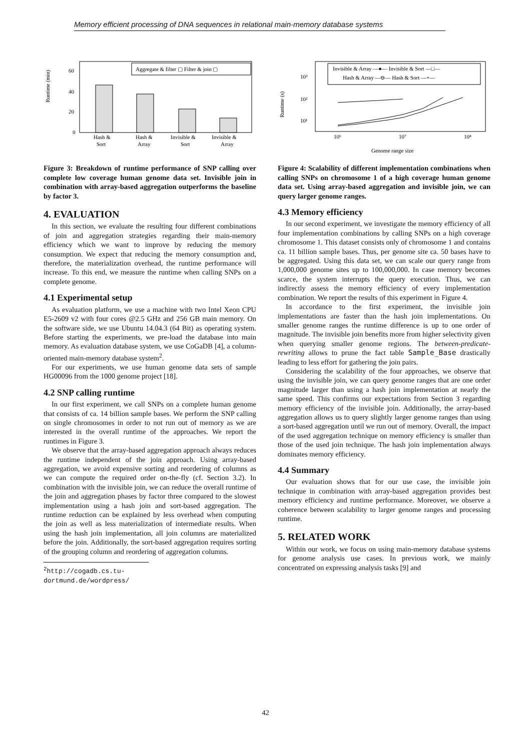Memory efficient processing of DNA sequences in relational main-memory database systems
Runtime (min)
60
40
20
0
Aggregate & filter ▢ Filter & join ▢
Hash &
Hash &
Invisible &
Invisible &
Sort
Array
Sort
Array
Figure 3: Breakdown of runtime performance of SNP calling over complete low coverage human genome data set. Invisible join in combination with array-based aggregation outperforms the baseline by factor 3.
4. EVALUATION
In this section, we evaluate the resulting four different combinations of join and aggregation strategies regarding their main-memory efficiency which we want to improve by reducing the memory consumption. We expect that reducing the memory consumption and, therefore, the materialization overhead, the runtime performance will increase. To this end, we measure the runtime when calling SNPs on a complete genome.
4.1 Experimental setup
As evaluation platform, we use a machine with two Intel Xeon CPU E5-2609 v2 with four cores @2.5 GHz and 256 GB main memory. On the software side, we use Ubuntu 14.04.3 (64 Bit) as operating system. Before starting the experiments, we pre-load the database into main memory. As evaluation database system, we use CoGaDB [4], a column-oriented main-memory database system<sup>2</sup>.
For our experiments, we use human genome data sets of sample HG00096 from the 1000 genome project [18].
4.2 SNP calling runtime
In our first experiment, we call SNPs on a complete human genome that consists of ca. 14 billion sample bases. We perform the SNP calling on single chromosomes in order to not run out of memory as we are interested in the overall runtime of the approaches. We report the runtimes in Figure 3.
We observe that the array-based aggregation approach always reduces the runtime independent of the join approach. Using array-based aggregation, we avoid expensive sorting and reordering of columns as we can compute the required order on-the-fly (cf. Section 3.2). In combination with the invisible join, we can reduce the overall runtime of the join and aggregation phases by factor three compared to the slowest implementation using a hash join and sort-based aggregation. The runtime reduction can be explained by less overhead when computing the join as well as less materialization of intermediate results. When using the hash join implementation, all join columns are materialized before the join. Additionally, the sort-based aggregation requires sorting of the grouping column and reordering of aggregation columns.
<sup>2</sup> http://cogadb.cs.tu-dortmund.de/wordpress/
Runtime (s)
10³
10²
10¹
10⁶
10⁷
10⁸
Invisible & Array —●— Invisible & Sort —□—
Hash & Array —⊖— Hash & Sort —+—
Genome range size
Figure 4: Scalability of different implementation combinations when calling SNPs on chromosome 1 of a high coverage human genome data set. Using array-based aggregation and invisible join, we can query larger genome ranges.
4.3 Memory efficiency
In our second experiment, we investigate the memory efficiency of all four implementation combinations by calling SNPs on a high coverage chromosome 1. This dataset consists only of chromosome 1 and contains ca. 11 billion sample bases. Thus, per genome site ca. 50 bases have to be aggregated. Using this data set, we can scale our query range from 1,000,000 genome sites up to 100,000,000. In case memory becomes scarce, the system interrupts the query execution. Thus, we can indirectly assess the memory efficiency of every implementation combination. We report the results of this experiment in Figure 4.
In accordance to the first experiment, the invisible join implementations are faster than the hash join implementations. On smaller genome ranges the runtime difference is up to one order of magnitude. The invisible join benefits more from higher selectivity given when querying smaller genome regions. The between-predicate-rewriting allows to prune the fact table Sample_Base drastically leading to less effort for gathering the join pairs.
Considering the scalability of the four approaches, we observe that using the invisible join, we can query genome ranges that are one order magnitude larger than using a hash join implementation at nearly the same speed. This confirms our expectations from Section 3 regarding memory efficiency of the invisible join. Additionally, the array-based aggregation allows us to query slightly larger genome ranges than using a sort-based aggregation until we run out of memory. Overall, the impact of the used aggregation technique on memory efficiency is smaller than those of the used join technique. The hash join implementation always dominates memory efficiency.
4.4 Summary
Our evaluation shows that for our use case, the invisible join technique in combination with array-based aggregation provides best memory efficiency and runtime performance. Moreover, we observe a coherence between scalability to larger genome ranges and processing runtime.
5. RELATED WORK
Within our work, we focus on using main-memory database systems for genome analysis use cases. In previous work, we mainly concentrated on expressing analysis tasks [9] and
42